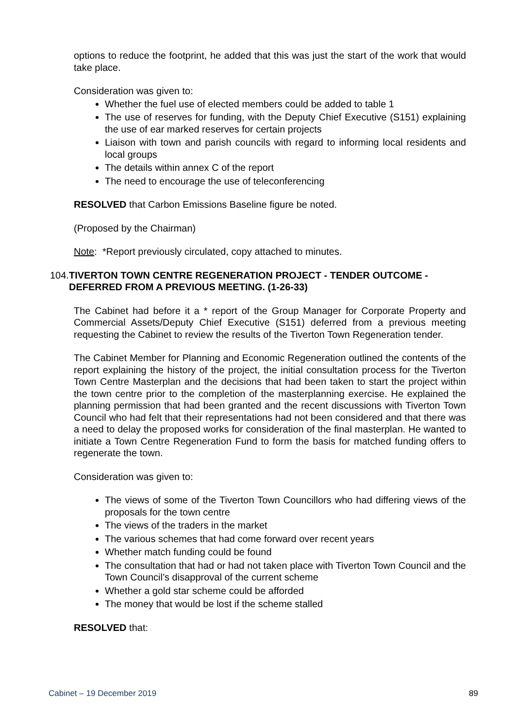options to reduce the footprint, he added that this was just the start of the work that would take place.
Consideration was given to:
Whether the fuel use of elected members could be added to table 1
The use of reserves for funding, with the Deputy Chief Executive (S151) explaining the use of ear marked reserves for certain projects
Liaison with town and parish councils with regard to informing local residents and local groups
The details within annex C of the report
The need to encourage the use of teleconferencing
RESOLVED that Carbon Emissions Baseline figure be noted.
(Proposed by the Chairman)
Note: *Report previously circulated, copy attached to minutes.
104. TIVERTON TOWN CENTRE REGENERATION PROJECT - TENDER OUTCOME - DEFERRED FROM A PREVIOUS MEETING. (1-26-33)
The Cabinet had before it a * report of the Group Manager for Corporate Property and Commercial Assets/Deputy Chief Executive (S151) deferred from a previous meeting requesting the Cabinet to review the results of the Tiverton Town Regeneration tender.
The Cabinet Member for Planning and Economic Regeneration outlined the contents of the report explaining the history of the project, the initial consultation process for the Tiverton Town Centre Masterplan and the decisions that had been taken to start the project within the town centre prior to the completion of the masterplanning exercise. He explained the planning permission that had been granted and the recent discussions with Tiverton Town Council who had felt that their representations had not been considered and that there was a need to delay the proposed works for consideration of the final masterplan. He wanted to initiate a Town Centre Regeneration Fund to form the basis for matched funding offers to regenerate the town.
Consideration was given to:
The views of some of the Tiverton Town Councillors who had differing views of the proposals for the town centre
The views of the traders in the market
The various schemes that had come forward over recent years
Whether match funding could be found
The consultation that had or had not taken place with Tiverton Town Council and the Town Council’s disapproval of the current scheme
Whether a gold star scheme could be afforded
The money that would be lost if the scheme stalled
RESOLVED that:
Cabinet – 19 December 2019 89